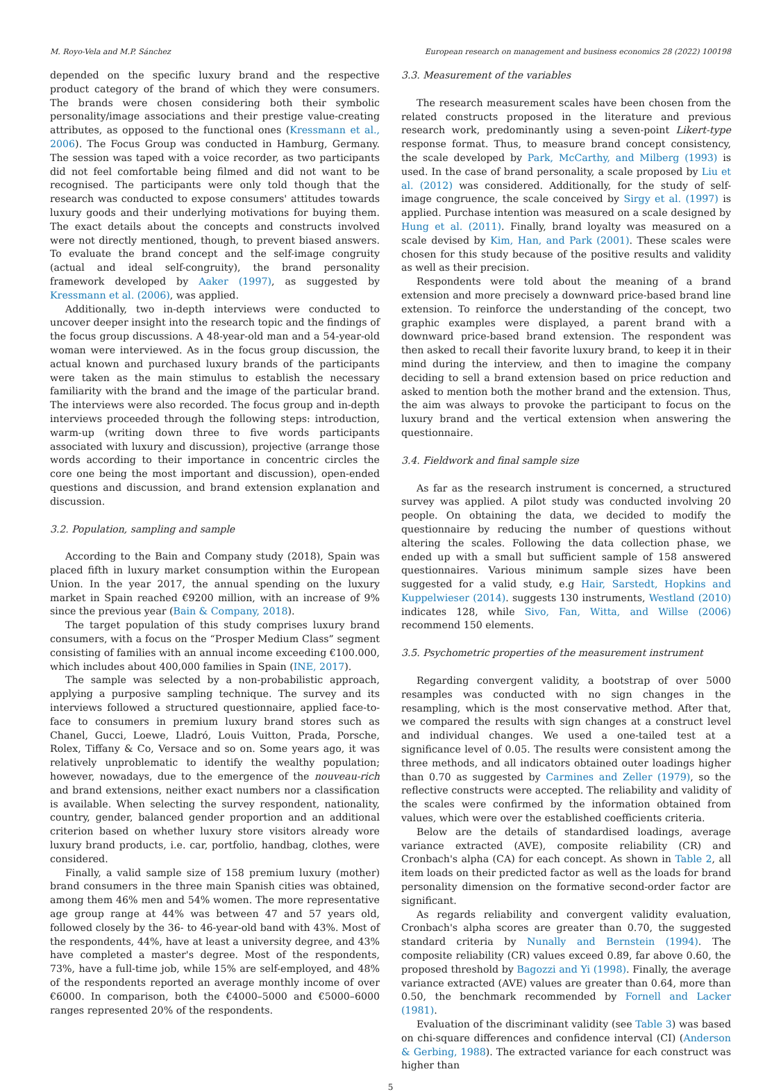M. Royo-Vela and M.P. Sánchez European research on management and business economics 28 (2022) 100198
depended on the specific luxury brand and the respective product category of the brand of which they were consumers. The brands were chosen considering both their symbolic personality/image associations and their prestige value-creating attributes, as opposed to the functional ones (Kressmann et al., 2006). The Focus Group was conducted in Hamburg, Germany. The session was taped with a voice recorder, as two participants did not feel comfortable being filmed and did not want to be recognised. The participants were only told though that the research was conducted to expose consumers' attitudes towards luxury goods and their underlying motivations for buying them. The exact details about the concepts and constructs involved were not directly mentioned, though, to prevent biased answers. To evaluate the brand concept and the self-image congruity (actual and ideal self-congruity), the brand personality framework developed by Aaker (1997), as suggested by Kressmann et al. (2006), was applied.
Additionally, two in-depth interviews were conducted to uncover deeper insight into the research topic and the findings of the focus group discussions. A 48-year-old man and a 54-year-old woman were interviewed. As in the focus group discussion, the actual known and purchased luxury brands of the participants were taken as the main stimulus to establish the necessary familiarity with the brand and the image of the particular brand. The interviews were also recorded. The focus group and in-depth interviews proceeded through the following steps: introduction, warm-up (writing down three to five words participants associated with luxury and discussion), projective (arrange those words according to their importance in concentric circles the core one being the most important and discussion), open-ended questions and discussion, and brand extension explanation and discussion.
3.2. Population, sampling and sample
According to the Bain and Company study (2018), Spain was placed fifth in luxury market consumption within the European Union. In the year 2017, the annual spending on the luxury market in Spain reached €9200 million, with an increase of 9% since the previous year (Bain & Company, 2018).
The target population of this study comprises luxury brand consumers, with a focus on the “Prosper Medium Class” segment consisting of families with an annual income exceeding €100.000, which includes about 400,000 families in Spain (INE, 2017).
The sample was selected by a non-probabilistic approach, applying a purposive sampling technique. The survey and its interviews followed a structured questionnaire, applied face-to-face to consumers in premium luxury brand stores such as Chanel, Gucci, Loewe, Lladró, Louis Vuitton, Prada, Porsche, Rolex, Tiffany & Co, Versace and so on. Some years ago, it was relatively unproblematic to identify the wealthy population; however, nowadays, due to the emergence of the nouveau-rich and brand extensions, neither exact numbers nor a classification is available. When selecting the survey respondent, nationality, country, gender, balanced gender proportion and an additional criterion based on whether luxury store visitors already wore luxury brand products, i.e. car, portfolio, handbag, clothes, were considered.
Finally, a valid sample size of 158 premium luxury (mother) brand consumers in the three main Spanish cities was obtained, among them 46% men and 54% women. The more representative age group range at 44% was between 47 and 57 years old, followed closely by the 36- to 46-year-old band with 43%. Most of the respondents, 44%, have at least a university degree, and 43% have completed a master's degree. Most of the respondents, 73%, have a full-time job, while 15% are self-employed, and 48% of the respondents reported an average monthly income of over €6000. In comparison, both the €4000–5000 and €5000–6000 ranges represented 20% of the respondents.
3.3. Measurement of the variables
The research measurement scales have been chosen from the related constructs proposed in the literature and previous research work, predominantly using a seven-point Likert-type response format. Thus, to measure brand concept consistency, the scale developed by Park, McCarthy, and Milberg (1993) is used. In the case of brand personality, a scale proposed by Liu et al. (2012) was considered. Additionally, for the study of self-image congruence, the scale conceived by Sirgy et al. (1997) is applied. Purchase intention was measured on a scale designed by Hung et al. (2011). Finally, brand loyalty was measured on a scale devised by Kim, Han, and Park (2001). These scales were chosen for this study because of the positive results and validity as well as their precision.
Respondents were told about the meaning of a brand extension and more precisely a downward price-based brand line extension. To reinforce the understanding of the concept, two graphic examples were displayed, a parent brand with a downward price-based brand extension. The respondent was then asked to recall their favorite luxury brand, to keep it in their mind during the interview, and then to imagine the company deciding to sell a brand extension based on price reduction and asked to mention both the mother brand and the extension. Thus, the aim was always to provoke the participant to focus on the luxury brand and the vertical extension when answering the questionnaire.
3.4. Fieldwork and final sample size
As far as the research instrument is concerned, a structured survey was applied. A pilot study was conducted involving 20 people. On obtaining the data, we decided to modify the questionnaire by reducing the number of questions without altering the scales. Following the data collection phase, we ended up with a small but sufficient sample of 158 answered questionnaires. Various minimum sample sizes have been suggested for a valid study, e.g Hair, Sarstedt, Hopkins and Kuppelwieser (2014). suggests 130 instruments, Westland (2010) indicates 128, while Sivo, Fan, Witta, and Willse (2006) recommend 150 elements.
3.5. Psychometric properties of the measurement instrument
Regarding convergent validity, a bootstrap of over 5000 resamples was conducted with no sign changes in the resampling, which is the most conservative method. After that, we compared the results with sign changes at a construct level and individual changes. We used a one-tailed test at a significance level of 0.05. The results were consistent among the three methods, and all indicators obtained outer loadings higher than 0.70 as suggested by Carmines and Zeller (1979), so the reflective constructs were accepted. The reliability and validity of the scales were confirmed by the information obtained from values, which were over the established coefficients criteria.
Below are the details of standardised loadings, average variance extracted (AVE), composite reliability (CR) and Cronbach's alpha (CA) for each concept. As shown in Table 2, all item loads on their predicted factor as well as the loads for brand personality dimension on the formative second-order factor are significant.
As regards reliability and convergent validity evaluation, Cronbach's alpha scores are greater than 0.70, the suggested standard criteria by Nunally and Bernstein (1994). The composite reliability (CR) values exceed 0.89, far above 0.60, the proposed threshold by Bagozzi and Yi (1998). Finally, the average variance extracted (AVE) values are greater than 0.64, more than 0.50, the benchmark recommended by Fornell and Lacker (1981).
Evaluation of the discriminant validity (see Table 3) was based on chi-square differences and confidence interval (CI) (Anderson & Gerbing, 1988). The extracted variance for each construct was higher than
5